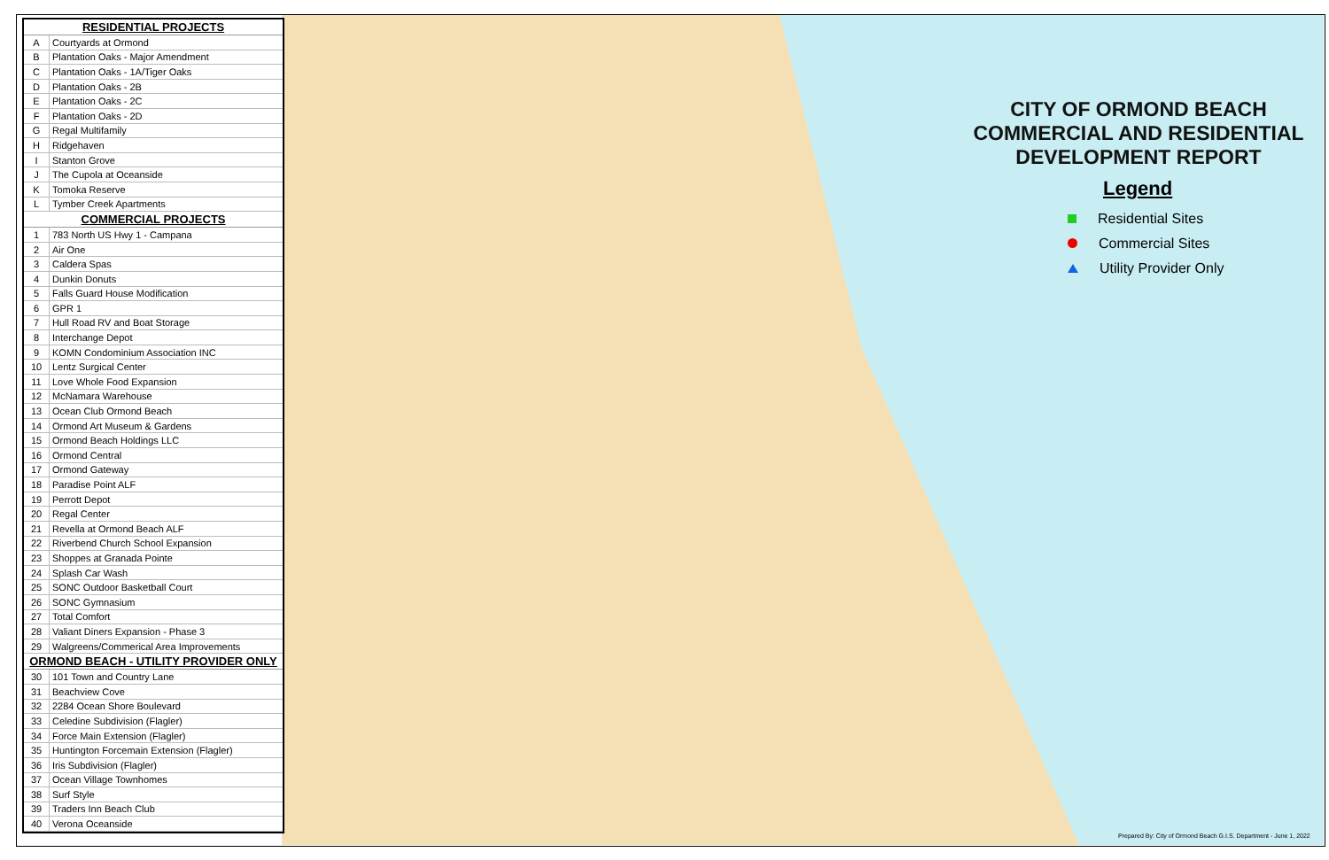| RESIDENTIAL PROJECTS | |
| --- | --- |
| A | Courtyards at Ormond |
| B | Plantation Oaks - Major Amendment |
| C | Plantation Oaks - 1A/Tiger Oaks |
| D | Plantation Oaks - 2B |
| E | Plantation Oaks - 2C |
| F | Plantation Oaks - 2D |
| G | Regal Multifamily |
| H | Ridgehaven |
| I | Stanton Grove |
| J | The Cupola at Oceanside |
| K | Tomoka Reserve |
| L | Tymber Creek Apartments |
| COMMERCIAL PROJECTS | |
| 1 | 783 North US Hwy 1 - Campana |
| 2 | Air One |
| 3 | Caldera Spas |
| 4 | Dunkin Donuts |
| 5 | Falls Guard House Modification |
| 6 | GPR 1 |
| 7 | Hull Road RV and Boat Storage |
| 8 | Interchange Depot |
| 9 | KOMN Condominium Association INC |
| 10 | Lentz Surgical Center |
| 11 | Love Whole Food Expansion |
| 12 | McNamara Warehouse |
| 13 | Ocean Club Ormond Beach |
| 14 | Ormond Art Museum & Gardens |
| 15 | Ormond Beach Holdings LLC |
| 16 | Ormond Central |
| 17 | Ormond Gateway |
| 18 | Paradise Point ALF |
| 19 | Perrott Depot |
| 20 | Regal Center |
| 21 | Revella at Ormond Beach ALF |
| 22 | Riverbend Church School Expansion |
| 23 | Shoppes at Granada Pointe |
| 24 | Splash Car Wash |
| 25 | SONC Outdoor Basketball Court |
| 26 | SONC Gymnasium |
| 27 | Total Comfort |
| 28 | Valiant Diners Expansion - Phase 3 |
| 29 | Walgreens/Commerical Area Improvements |
| ORMOND BEACH - UTILITY PROVIDER ONLY | |
| 30 | 101 Town and Country Lane |
| 31 | Beachview Cove |
| 32 | 2284 Ocean Shore Boulevard |
| 33 | Celedine Subdivision (Flagler) |
| 34 | Force Main Extension (Flagler) |
| 35 | Huntington Forcemain Extension (Flagler) |
| 36 | Iris Subdivision (Flagler) |
| 37 | Ocean Village Townhomes |
| 38 | Surf Style |
| 39 | Traders Inn Beach Club |
| 40 | Verona Oceanside |
CITY OF ORMOND BEACH
COMMERCIAL AND RESIDENTIAL
DEVELOPMENT REPORT
Legend
Residential Sites
Commercial Sites
Utility Provider Only
Prepared By: City of Ormond Beach G.I.S. Department - June 1, 2022